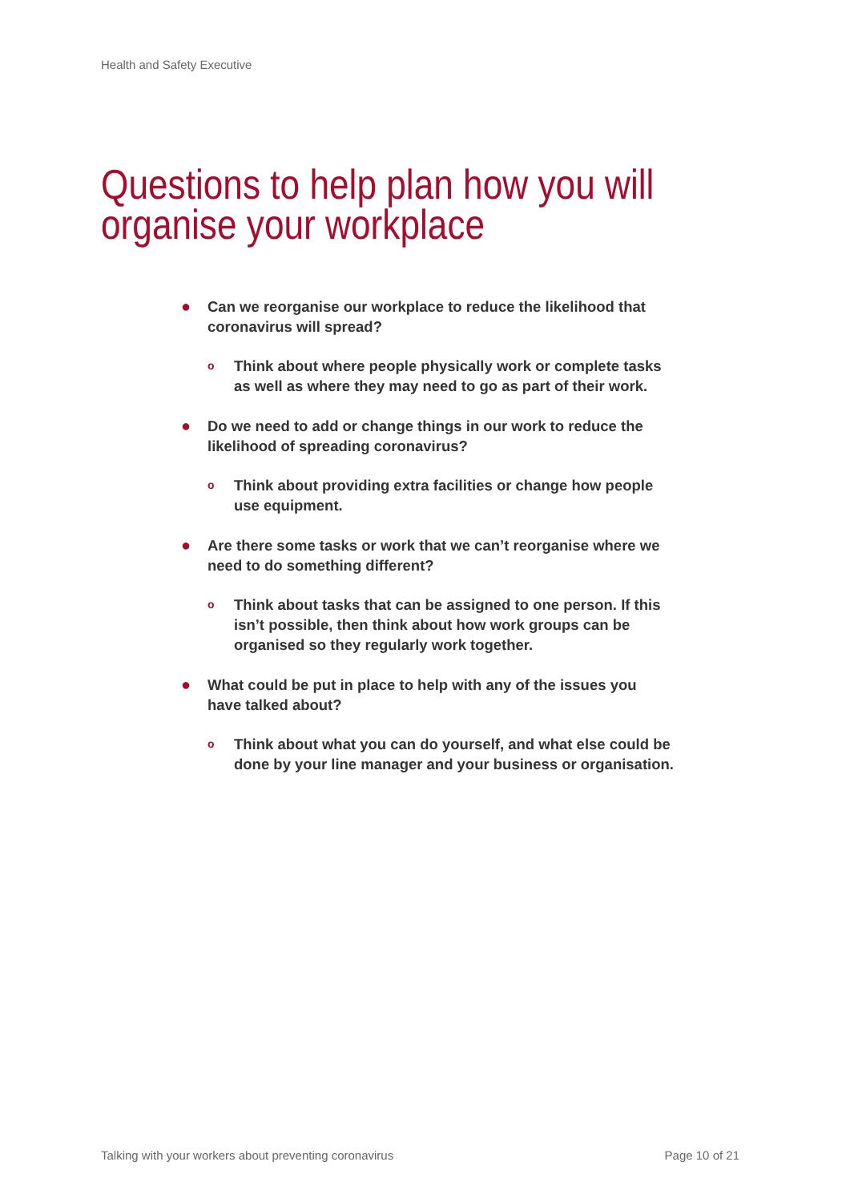Health and Safety Executive
Questions to help plan how you will organise your workplace
● Can we reorganise our workplace to reduce the likelihood that coronavirus will spread?
o Think about where people physically work or complete tasks as well as where they may need to go as part of their work.
● Do we need to add or change things in our work to reduce the likelihood of spreading coronavirus?
o Think about providing extra facilities or change how people use equipment.
● Are there some tasks or work that we can’t reorganise where we need to do something different?
o Think about tasks that can be assigned to one person. If this isn’t possible, then think about how work groups can be organised so they regularly work together.
● What could be put in place to help with any of the issues you have talked about?
o Think about what you can do yourself, and what else could be done by your line manager and your business or organisation.
Talking with your workers about preventing coronavirus Page 10 of 21